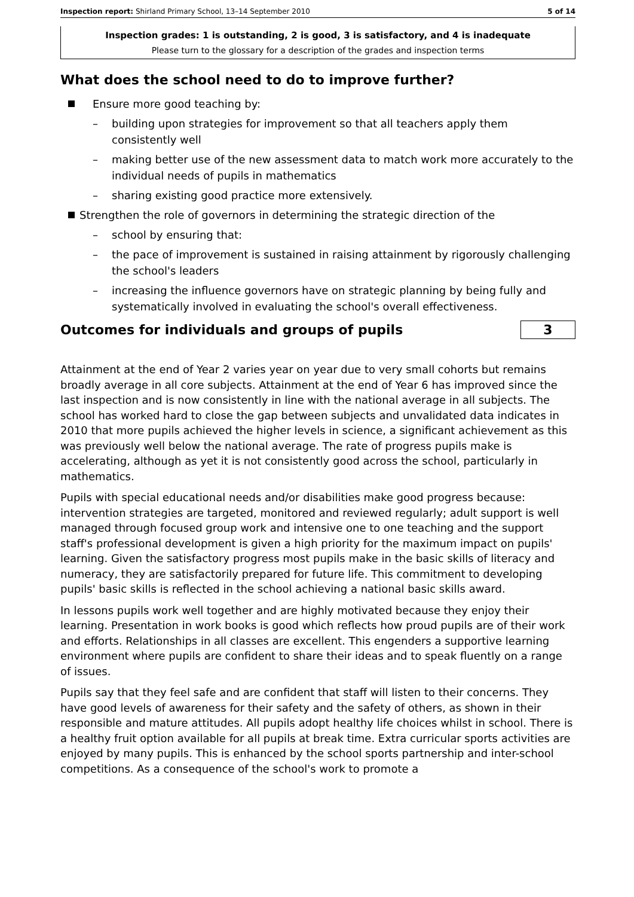Inspection report: Shirland Primary School, 13–14 September 2010 5 of 14
Inspection grades: 1 is outstanding, 2 is good, 3 is satisfactory, and 4 is inadequate
Please turn to the glossary for a description of the grades and inspection terms
What does the school need to do to improve further?
Ensure more good teaching by:
– building upon strategies for improvement so that all teachers apply them consistently well
– making better use of the new assessment data to match work more accurately to the individual needs of pupils in mathematics
– sharing existing good practice more extensively.
Strengthen the role of governors in determining the strategic direction of the
– school by ensuring that:
– the pace of improvement is sustained in raising attainment by rigorously challenging the school's leaders
– increasing the influence governors have on strategic planning by being fully and systematically involved in evaluating the school's overall effectiveness.
Outcomes for individuals and groups of pupils
3
Attainment at the end of Year 2 varies year on year due to very small cohorts but remains broadly average in all core subjects. Attainment at the end of Year 6 has improved since the last inspection and is now consistently in line with the national average in all subjects. The school has worked hard to close the gap between subjects and unvalidated data indicates in 2010 that more pupils achieved the higher levels in science, a significant achievement as this was previously well below the national average. The rate of progress pupils make is accelerating, although as yet it is not consistently good across the school, particularly in mathematics.
Pupils with special educational needs and/or disabilities make good progress because: intervention strategies are targeted, monitored and reviewed regularly; adult support is well managed through focused group work and intensive one to one teaching and the support staff's professional development is given a high priority for the maximum impact on pupils' learning. Given the satisfactory progress most pupils make in the basic skills of literacy and numeracy, they are satisfactorily prepared for future life. This commitment to developing pupils' basic skills is reflected in the school achieving a national basic skills award.
In lessons pupils work well together and are highly motivated because they enjoy their learning. Presentation in work books is good which reflects how proud pupils are of their work and efforts. Relationships in all classes are excellent. This engenders a supportive learning environment where pupils are confident to share their ideas and to speak fluently on a range of issues.
Pupils say that they feel safe and are confident that staff will listen to their concerns. They have good levels of awareness for their safety and the safety of others, as shown in their responsible and mature attitudes. All pupils adopt healthy life choices whilst in school. There is a healthy fruit option available for all pupils at break time. Extra curricular sports activities are enjoyed by many pupils. This is enhanced by the school sports partnership and inter-school competitions. As a consequence of the school's work to promote a